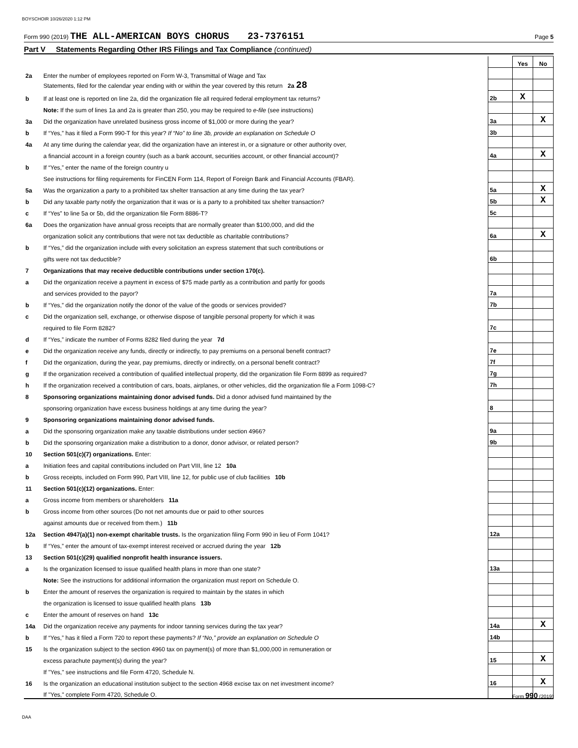BOYSCHOIR 10/26/2020 1:12 PM
Form 990 (2019) THE ALL-AMERICAN BOYS CHORUS 23-7376151 Page 5
Part V Statements Regarding Other IRS Filings and Tax Compliance (continued)
| | | | Yes | No |
| 2a | Enter the number of employees reported on Form W-3, Transmittal of Wage and Tax | | | |
| | Statements, filed for the calendar year ending with or within the year covered by this return 2a 28 | | | |
| b | If at least one is reported on line 2a, did the organization file all required federal employment tax returns? | 2b | X | |
| | Note: If the sum of lines 1a and 2a is greater than 250, you may be required to e-file (see instructions) | | | |
| 3a | Did the organization have unrelated business gross income of $1,000 or more during the year? | 3a | | X |
| b | If “Yes,” has it filed a Form 990-T for this year? If “No” to line 3b, provide an explanation on Schedule O | 3b | | |
| 4a | At any time during the calendar year, did the organization have an interest in, or a signature or other authority over, | | | |
| | a financial account in a foreign country (such as a bank account, securities account, or other financial account)? | 4a | | X |
| b | If “Yes,” enter the name of the foreign country u | | | |
| | See instructions for filing requirements for FinCEN Form 114, Report of Foreign Bank and Financial Accounts (FBAR). | | | |
| 5a | Was the organization a party to a prohibited tax shelter transaction at any time during the tax year? | 5a | | X |
| b | Did any taxable party notify the organization that it was or is a party to a prohibited tax shelter transaction? | 5b | | X |
| c | If “Yes” to line 5a or 5b, did the organization file Form 8886-T? | 5c | | |
| 6a | Does the organization have annual gross receipts that are normally greater than $100,000, and did the | | | |
| | organization solicit any contributions that were not tax deductible as charitable contributions? | 6a | | X |
| b | If “Yes,” did the organization include with every solicitation an express statement that such contributions or | | | |
| | gifts were not tax deductible? | 6b | | |
| 7 | Organizations that may receive deductible contributions under section 170(c). | | | |
| a | Did the organization receive a payment in excess of $75 made partly as a contribution and partly for goods | | | |
| | and services provided to the payor? | 7a | | |
| b | If “Yes,” did the organization notify the donor of the value of the goods or services provided? | 7b | | |
| c | Did the organization sell, exchange, or otherwise dispose of tangible personal property for which it was | | | |
| | required to file Form 8282? | 7c | | |
| d | If “Yes,” indicate the number of Forms 8282 filed during the year 7d | | | |
| e | Did the organization receive any funds, directly or indirectly, to pay premiums on a personal benefit contract? | 7e | | |
| f | Did the organization, during the year, pay premiums, directly or indirectly, on a personal benefit contract? | 7f | | |
| g | If the organization received a contribution of qualified intellectual property, did the organization file Form 8899 as required? | 7g | | |
| h | If the organization received a contribution of cars, boats, airplanes, or other vehicles, did the organization file a Form 1098-C? | 7h | | |
| 8 | Sponsoring organizations maintaining donor advised funds. Did a donor advised fund maintained by the | | | |
| | sponsoring organization have excess business holdings at any time during the year? | 8 | | |
| 9 | Sponsoring organizations maintaining donor advised funds. | | | |
| a | Did the sponsoring organization make any taxable distributions under section 4966? | 9a | | |
| b | Did the sponsoring organization make a distribution to a donor, donor advisor, or related person? | 9b | | |
| 10 | Section 501(c)(7) organizations. Enter: | | | |
| a | Initiation fees and capital contributions included on Part VIII, line 12 10a | | | |
| b | Gross receipts, included on Form 990, Part VIII, line 12, for public use of club facilities 10b | | | |
| 11 | Section 501(c)(12) organizations. Enter: | | | |
| a | Gross income from members or shareholders 11a | | | |
| b | Gross income from other sources (Do not net amounts due or paid to other sources | | | |
| | against amounts due or received from them.) 11b | | | |
| 12a | Section 4947(a)(1) non-exempt charitable trusts. Is the organization filing Form 990 in lieu of Form 1041? | 12a | | |
| b | If “Yes,” enter the amount of tax-exempt interest received or accrued during the year 12b | | | |
| 13 | Section 501(c)(29) qualified nonprofit health insurance issuers. | | | |
| a | Is the organization licensed to issue qualified health plans in more than one state? | 13a | | |
| | Note: See the instructions for additional information the organization must report on Schedule O. | | | |
| b | Enter the amount of reserves the organization is required to maintain by the states in which | | | |
| | the organization is licensed to issue qualified health plans 13b | | | |
| c | Enter the amount of reserves on hand 13c | | | |
| 14a | Did the organization receive any payments for indoor tanning services during the tax year? | 14a | | X |
| b | If “Yes,” has it filed a Form 720 to report these payments? If “No,” provide an explanation on Schedule O | 14b | | |
| 15 | Is the organization subject to the section 4960 tax on payment(s) of more than $1,000,000 in remuneration or | | | |
| | excess parachute payment(s) during the year? | 15 | | X |
| | If "Yes," see instructions and file Form 4720, Schedule N. | | | |
| 16 | Is the organization an educational institution subject to the section 4968 excise tax on net investment income? | 16 | | X |
| | If "Yes," complete Form 4720, Schedule O. | | | |
Form 990 (2019)
DAA